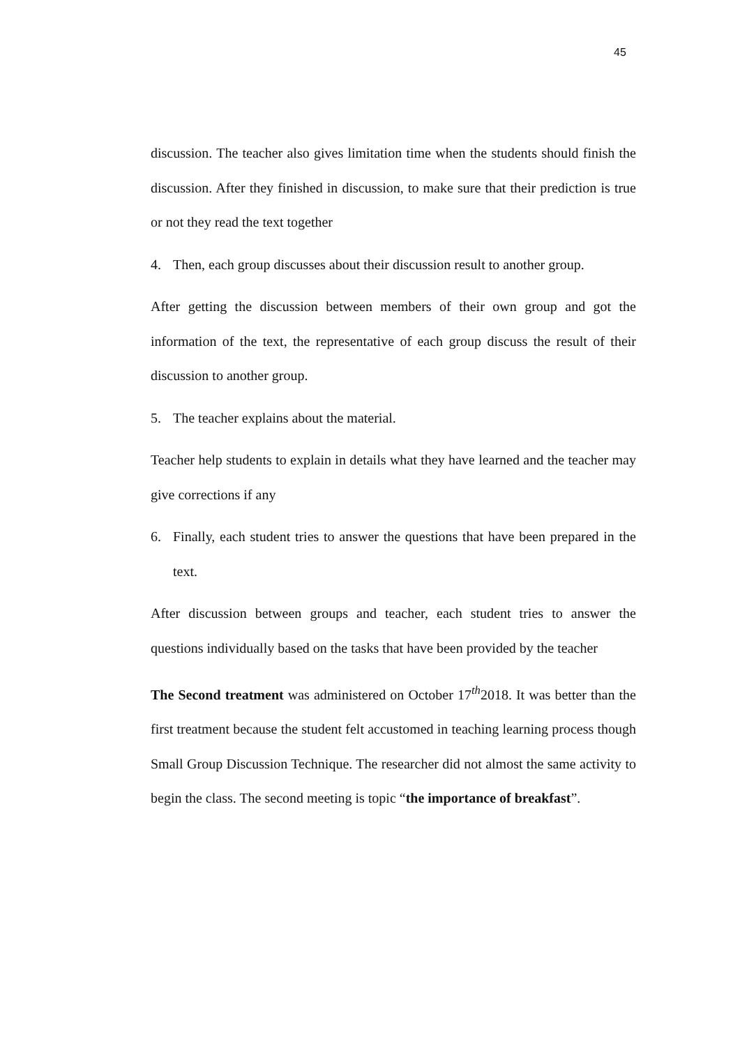45
discussion. The teacher also gives limitation time when the students should finish the discussion. After they finished in discussion, to make sure that their prediction is true or not they read the text together
4. Then, each group discusses about their discussion result to another group.
After getting the discussion between members of their own group and got the information of the text, the representative of each group discuss the result of their discussion to another group.
5. The teacher explains about the material.
Teacher help students to explain in details what they have learned and the teacher may give corrections if any
6. Finally, each student tries to answer the questions that have been prepared in the text.
After discussion between groups and teacher, each student tries to answer the questions individually based on the tasks that have been provided by the teacher
The Second treatment was administered on October 17<sup>th</sup>2018. It was better than the first treatment because the student felt accustomed in teaching learning process though Small Group Discussion Technique. The researcher did not almost the same activity to begin the class. The second meeting is topic “the importance of breakfast”.